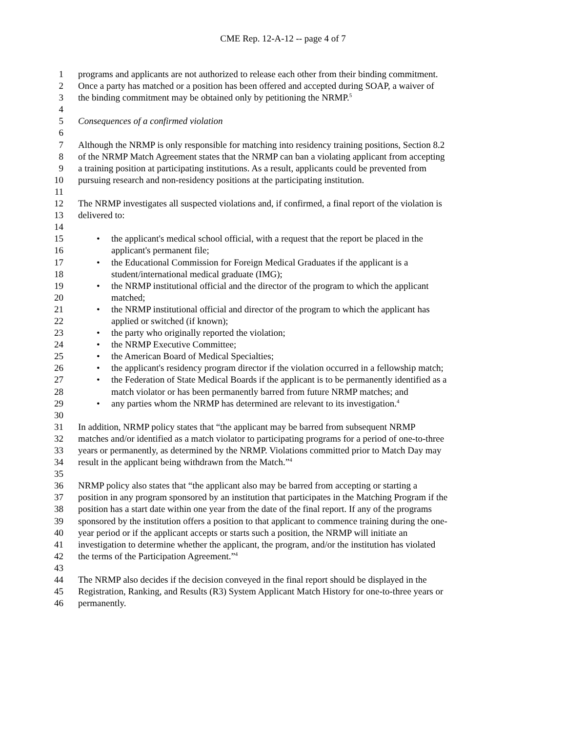CME Rep. 12-A-12 -- page 4 of 7
1 programs and applicants are not authorized to release each other from their binding commitment.
2 Once a party has matched or a position has been offered and accepted during SOAP, a waiver of
3 the binding commitment may be obtained only by petitioning the NRMP.<sup>5</sup>
4
5 Consequences of a confirmed violation
6
7 Although the NRMP is only responsible for matching into residency training positions, Section 8.2
8 of the NRMP Match Agreement states that the NRMP can ban a violating applicant from accepting
9 a training position at participating institutions. As a result, applicants could be prevented from
10 pursuing research and non-residency positions at the participating institution.
11
12 The NRMP investigates all suspected violations and, if confirmed, a final report of the violation is
13 delivered to:
14
15 • the applicant's medical school official, with a request that the report be placed in the
16 applicant's permanent file;
17 • the Educational Commission for Foreign Medical Graduates if the applicant is a
18 student/international medical graduate (IMG);
19 • the NRMP institutional official and the director of the program to which the applicant
20 matched;
21 • the NRMP institutional official and director of the program to which the applicant has
22 applied or switched (if known);
23 • the party who originally reported the violation;
24 • the NRMP Executive Committee;
25 • the American Board of Medical Specialties;
26 • the applicant's residency program director if the violation occurred in a fellowship match;
27 • the Federation of State Medical Boards if the applicant is to be permanently identified as a
28 match violator or has been permanently barred from future NRMP matches; and
29 • any parties whom the NRMP has determined are relevant to its investigation.<sup>4</sup>
30
31 In addition, NRMP policy states that “the applicant may be barred from subsequent NRMP
32 matches and/or identified as a match violator to participating programs for a period of one-to-three
33 years or permanently, as determined by the NRMP. Violations committed prior to Match Day may
34 result in the applicant being withdrawn from the Match.”<sup>4</sup>
35
36 NRMP policy also states that “the applicant also may be barred from accepting or starting a
37 position in any program sponsored by an institution that participates in the Matching Program if the
38 position has a start date within one year from the date of the final report. If any of the programs
39 sponsored by the institution offers a position to that applicant to commence training during the one-
40 year period or if the applicant accepts or starts such a position, the NRMP will initiate an
41 investigation to determine whether the applicant, the program, and/or the institution has violated
42 the terms of the Participation Agreement.”<sup>4</sup>
43
44 The NRMP also decides if the decision conveyed in the final report should be displayed in the
45 Registration, Ranking, and Results (R3) System Applicant Match History for one-to-three years or
46 permanently.